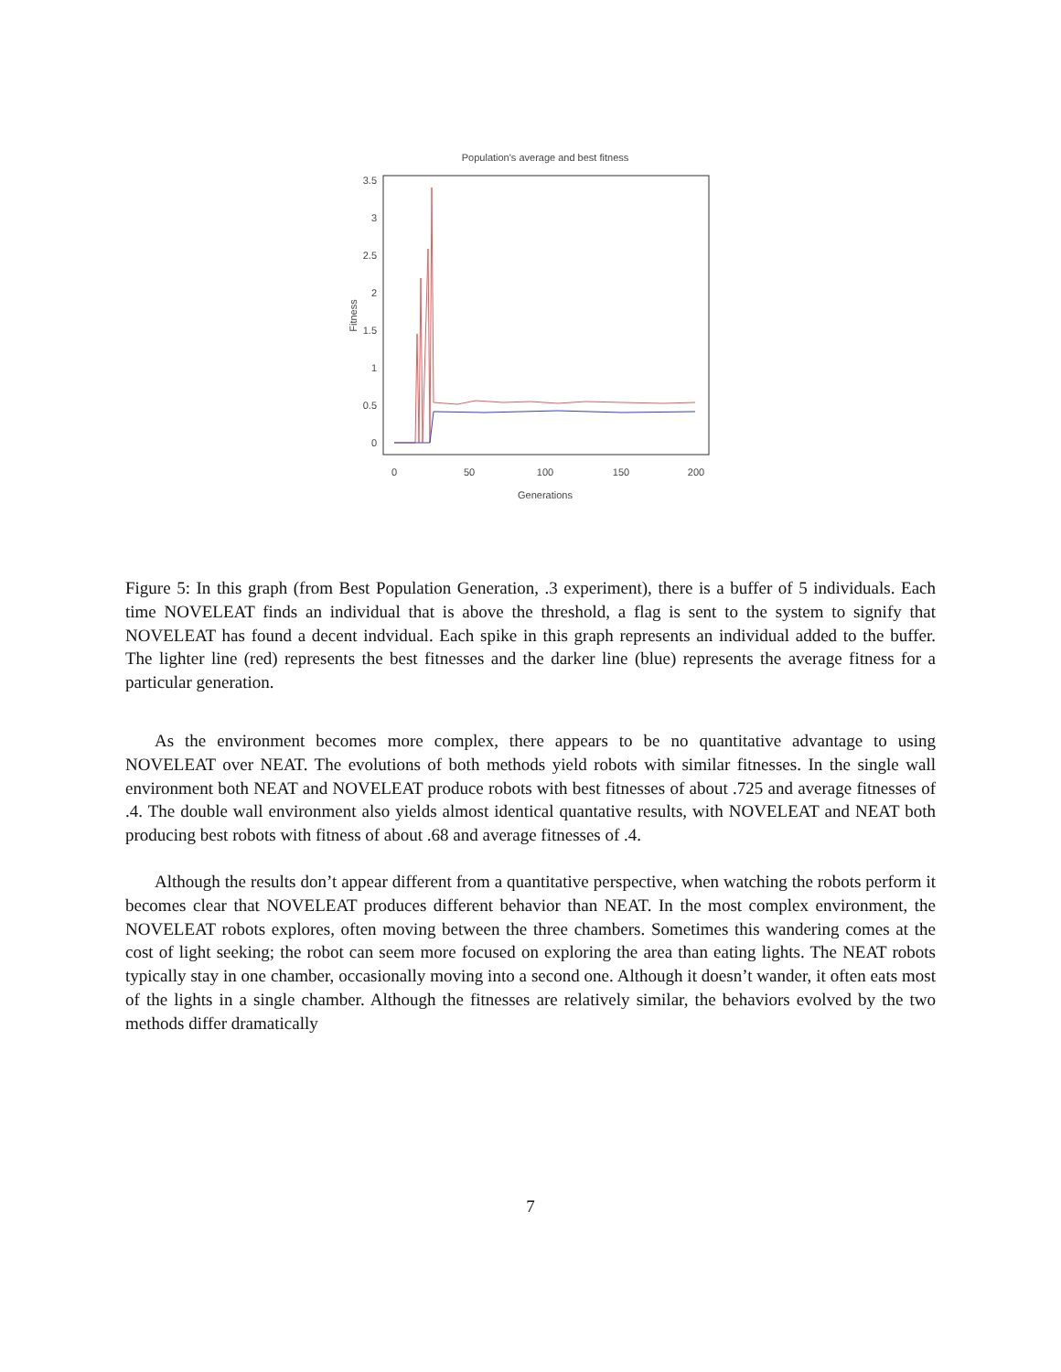Population's average and best fitness
3.5
3
2.5
2
1.5
1
0.5
0
Fitness
0
50
100
150
200
Generations
Figure 5: In this graph (from Best Population Generation, .3 experiment), there is a buffer of 5 individuals. Each time NOVELEAT finds an individual that is above the threshold, a flag is sent to the system to signify that NOVELEAT has found a decent indvidual. Each spike in this graph represents an individual added to the buffer. The lighter line (red) represents the best fitnesses and the darker line (blue) represents the average fitness for a particular generation.
As the environment becomes more complex, there appears to be no quantitative advantage to using NOVELEAT over NEAT. The evolutions of both methods yield robots with similar fitnesses. In the single wall environment both NEAT and NOVELEAT produce robots with best fitnesses of about .725 and average fitnesses of .4. The double wall environment also yields almost identical quantative results, with NOVELEAT and NEAT both producing best robots with fitness of about .68 and average fitnesses of .4.
Although the results don’t appear different from a quantitative perspective, when watching the robots perform it becomes clear that NOVELEAT produces different behavior than NEAT. In the most complex environment, the NOVELEAT robots explores, often moving between the three chambers. Sometimes this wandering comes at the cost of light seeking; the robot can seem more focused on exploring the area than eating lights. The NEAT robots typically stay in one chamber, occasionally moving into a second one. Although it doesn’t wander, it often eats most of the lights in a single chamber. Although the fitnesses are relatively similar, the behaviors evolved by the two methods differ dramatically
7